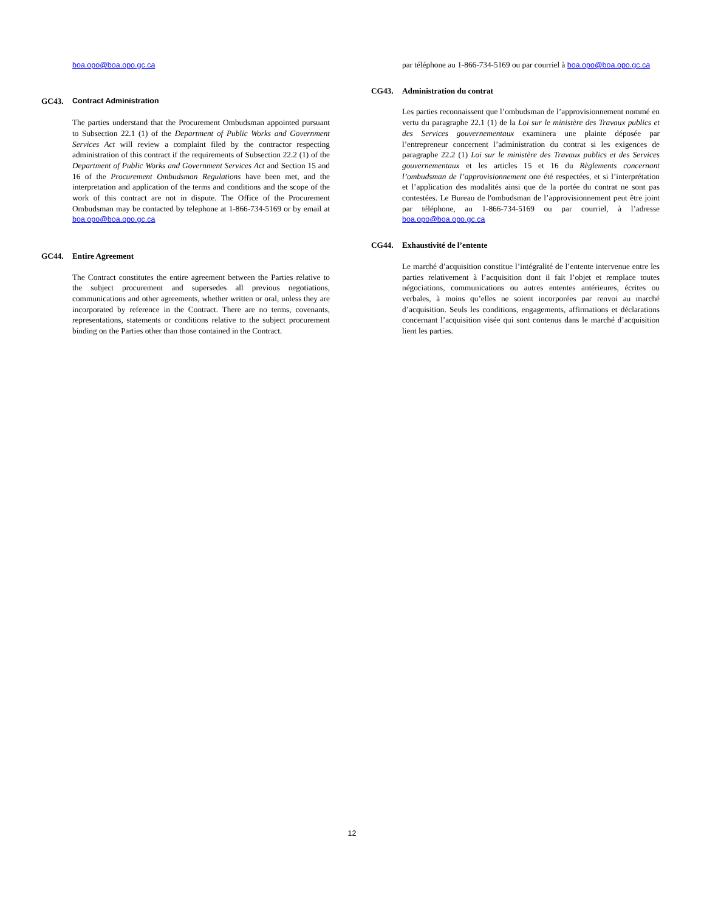boa.opo@boa.opo.gc.ca
GC43. Contract Administration
The parties understand that the Procurement Ombudsman appointed pursuant to Subsection 22.1 (1) of the Department of Public Works and Government Services Act will review a complaint filed by the contractor respecting administration of this contract if the requirements of Subsection 22.2 (1) of the Department of Public Works and Government Services Act and Section 15 and 16 of the Procurement Ombudsman Regulations have been met, and the interpretation and application of the terms and conditions and the scope of the work of this contract are not in dispute. The Office of the Procurement Ombudsman may be contacted by telephone at 1-866-734-5169 or by email at boa.opo@boa.opo.gc.ca
GC44. Entire Agreement
The Contract constitutes the entire agreement between the Parties relative to the subject procurement and supersedes all previous negotiations, communications and other agreements, whether written or oral, unless they are incorporated by reference in the Contract. There are no terms, covenants, representations, statements or conditions relative to the subject procurement binding on the Parties other than those contained in the Contract.
par téléphone au 1-866-734-5169 ou par courriel à boa.opo@boa.opo.gc.ca
CG43. Administration du contrat
Les parties reconnaissent que l’ombudsman de l’approvisionnement nommé en vertu du paragraphe 22.1 (1) de la Loi sur le ministère des Travaux publics et des Services gouvernementaux examinera une plainte déposée par l’entrepreneur concernent l’administration du contrat si les exigences de paragraphe 22.2 (1) Loi sur le ministère des Travaux publics et des Services gouvernementaux et les articles 15 et 16 du Règlements concernant l’ombudsman de l’approvisionnement one été respectées, et si l’interprétation et l’application des modalités ainsi que de la portée du contrat ne sont pas contestées. Le Bureau de l'ombudsman de l’approvisionnement peut être joint par téléphone, au 1-866-734-5169 ou par courriel, à l’adresse boa.opo@boa.opo.gc.ca
CG44. Exhaustivité de l’entente
Le marché d’acquisition constitue l’intégralité de l’entente intervenue entre les parties relativement à l’acquisition dont il fait l’objet et remplace toutes négociations, communications ou autres ententes antérieures, écrites ou verbales, à moins qu’elles ne soient incorporées par renvoi au marché d’acquisition. Seuls les conditions, engagements, affirmations et déclarations concernant l’acquisition visée qui sont contenus dans le marché d’acquisition lient les parties.
12